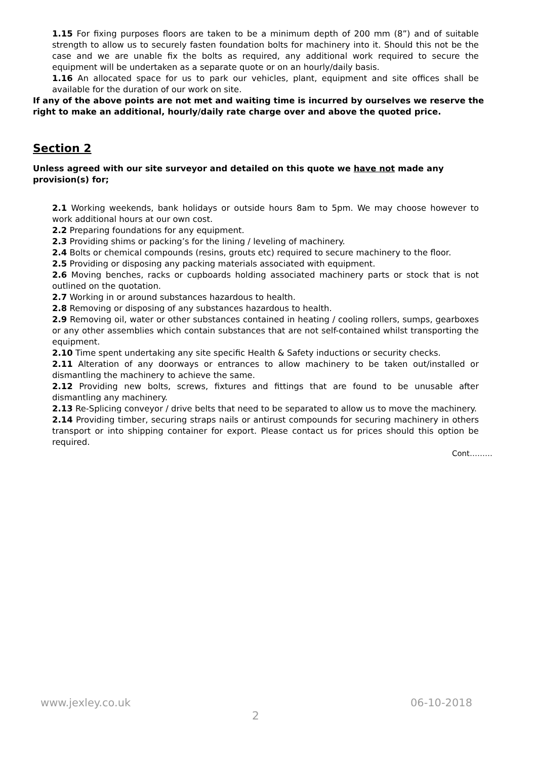1.15 For fixing purposes floors are taken to be a minimum depth of 200 mm (8”) and of suitable strength to allow us to securely fasten foundation bolts for machinery into it. Should this not be the case and we are unable fix the bolts as required, any additional work required to secure the equipment will be undertaken as a separate quote or on an hourly/daily basis.
1.16 An allocated space for us to park our vehicles, plant, equipment and site offices shall be available for the duration of our work on site.
If any of the above points are not met and waiting time is incurred by ourselves we reserve the right to make an additional, hourly/daily rate charge over and above the quoted price.
Section 2
Unless agreed with our site surveyor and detailed on this quote we have not made any provision(s) for;
2.1 Working weekends, bank holidays or outside hours 8am to 5pm. We may choose however to work additional hours at our own cost.
2.2 Preparing foundations for any equipment.
2.3 Providing shims or packing’s for the lining / leveling of machinery.
2.4 Bolts or chemical compounds (resins, grouts etc) required to secure machinery to the floor.
2.5 Providing or disposing any packing materials associated with equipment.
2.6 Moving benches, racks or cupboards holding associated machinery parts or stock that is not outlined on the quotation.
2.7 Working in or around substances hazardous to health.
2.8 Removing or disposing of any substances hazardous to health.
2.9 Removing oil, water or other substances contained in heating / cooling rollers, sumps, gearboxes or any other assemblies which contain substances that are not self-contained whilst transporting the equipment.
2.10 Time spent undertaking any site specific Health & Safety inductions or security checks.
2.11 Alteration of any doorways or entrances to allow machinery to be taken out/installed or dismantling the machinery to achieve the same.
2.12 Providing new bolts, screws, fixtures and fittings that are found to be unusable after dismantling any machinery.
2.13 Re-Splicing conveyor / drive belts that need to be separated to allow us to move the machinery.
2.14 Providing timber, securing straps nails or antirust compounds for securing machinery in others transport or into shipping container for export. Please contact us for prices should this option be required.
Cont………
www.jexley.co.uk 06-10-2018
2